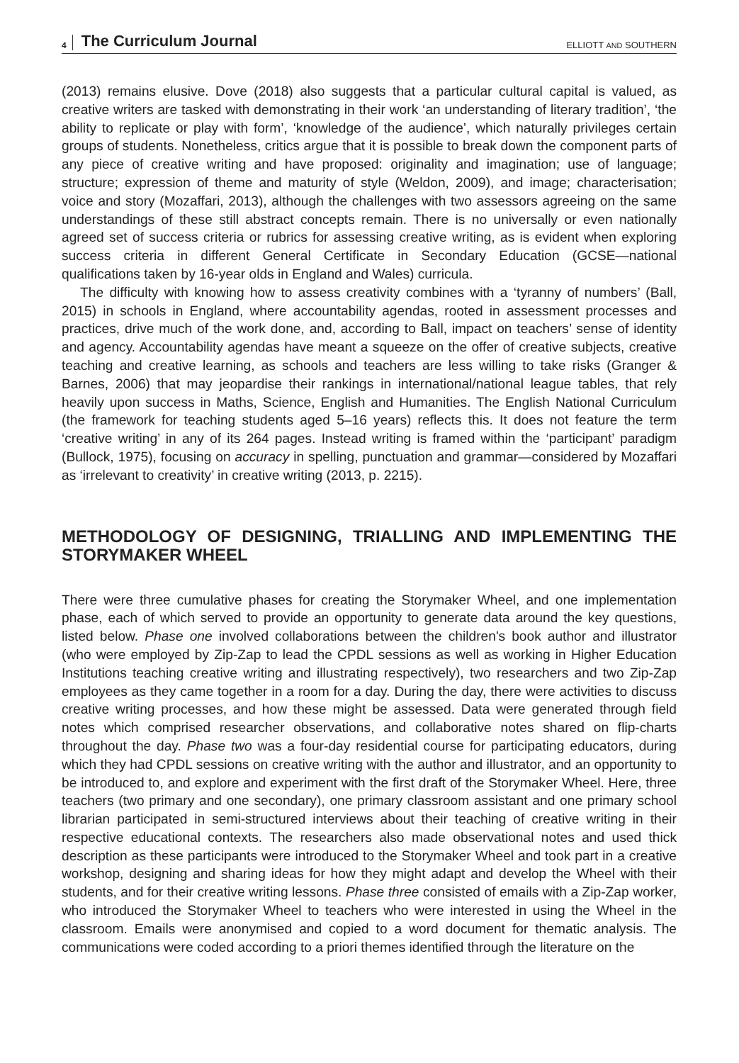4 The Curriculum Journal ELLIOTT AND SOUTHERN
(2013) remains elusive. Dove (2018) also suggests that a particular cultural capital is valued, as creative writers are tasked with demonstrating in their work ‘an understanding of literary tradition’, ‘the ability to replicate or play with form’, ‘knowledge of the audience’, which naturally privileges certain groups of students. Nonetheless, critics argue that it is possible to break down the component parts of any piece of creative writing and have proposed: originality and imagination; use of language; structure; expression of theme and maturity of style (Weldon, 2009), and image; characterisation; voice and story (Mozaffari, 2013), although the challenges with two assessors agreeing on the same understandings of these still abstract concepts remain. There is no universally or even nationally agreed set of success criteria or rubrics for assessing creative writing, as is evident when exploring success criteria in different General Certificate in Secondary Education (GCSE—national qualifications taken by 16-year olds in England and Wales) curricula.
The difficulty with knowing how to assess creativity combines with a ‘tyranny of numbers’ (Ball, 2015) in schools in England, where accountability agendas, rooted in assessment processes and practices, drive much of the work done, and, according to Ball, impact on teachers’ sense of identity and agency. Accountability agendas have meant a squeeze on the offer of creative subjects, creative teaching and creative learning, as schools and teachers are less willing to take risks (Granger & Barnes, 2006) that may jeopardise their rankings in international/national league tables, that rely heavily upon success in Maths, Science, English and Humanities. The English National Curriculum (the framework for teaching students aged 5–16 years) reflects this. It does not feature the term ‘creative writing’ in any of its 264 pages. Instead writing is framed within the ‘participant’ paradigm (Bullock, 1975), focusing on accuracy in spelling, punctuation and grammar—considered by Mozaffari as ‘irrelevant to creativity’ in creative writing (2013, p. 2215).
METHODOLOGY OF DESIGNING, TRIALLING AND IMPLEMENTING THE STORYMAKER WHEEL
There were three cumulative phases for creating the Storymaker Wheel, and one implementation phase, each of which served to provide an opportunity to generate data around the key questions, listed below. Phase one involved collaborations between the children's book author and illustrator (who were employed by Zip-Zap to lead the CPDL sessions as well as working in Higher Education Institutions teaching creative writing and illustrating respectively), two researchers and two Zip-Zap employees as they came together in a room for a day. During the day, there were activities to discuss creative writing processes, and how these might be assessed. Data were generated through field notes which comprised researcher observations, and collaborative notes shared on flip-charts throughout the day. Phase two was a four-day residential course for participating educators, during which they had CPDL sessions on creative writing with the author and illustrator, and an opportunity to be introduced to, and explore and experiment with the first draft of the Storymaker Wheel. Here, three teachers (two primary and one secondary), one primary classroom assistant and one primary school librarian participated in semi-structured interviews about their teaching of creative writing in their respective educational contexts. The researchers also made observational notes and used thick description as these participants were introduced to the Storymaker Wheel and took part in a creative workshop, designing and sharing ideas for how they might adapt and develop the Wheel with their students, and for their creative writing lessons. Phase three consisted of emails with a Zip-Zap worker, who introduced the Storymaker Wheel to teachers who were interested in using the Wheel in the classroom. Emails were anonymised and copied to a word document for thematic analysis. The communications were coded according to a priori themes identified through the literature on the